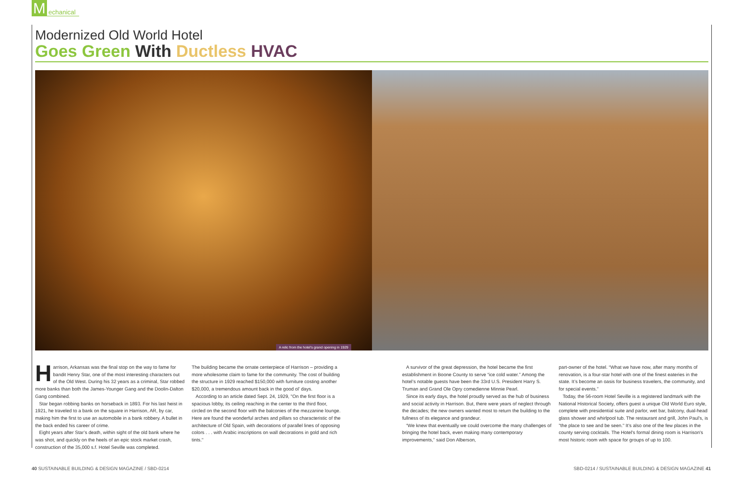Mechanical
Modernized Old World Hotel
Goes Green With Ductless HVAC
A relic from the hotel's grand opening in 1929
Harrison, Arkansas was the final stop on the way to fame for bandit Henry Star, one of the most interesting characters out of the Old West. During his 32 years as a criminal, Star robbed more banks than both the James-Younger Gang and the Doolin-Dalton Gang combined.
Star began robbing banks on horseback in 1893. For his last heist in 1921, he traveled to a bank on the square in Harrison, AR, by car, making him the first to use an automobile in a bank robbery. A bullet in the back ended his career of crime.
Eight years after Star’s death, within sight of the old bank where he was shot, and quickly on the heels of an epic stock market crash, construction of the 35,000 s.f. Hotel Seville was completed.
The building became the ornate centerpiece of Harrison – providing a more wholesome claim to fame for the community. The cost of building the structure in 1929 reached $150,000 with furniture costing another $20,000, a tremendous amount back in the good ol’ days.
According to an article dated Sept. 24, 1929, "On the first floor is a spacious lobby, its ceiling reaching in the center to the third floor, circled on the second floor with the balconies of the mezzanine lounge. Here are found the wonderful arches and pillars so characteristic of the architecture of Old Spain, with decorations of parallel lines of opposing colors . . . with Arabic inscriptions on wall decorations in gold and rich tints."
A survivor of the great depression, the hotel became the first establishment in Boone County to serve “ice cold water.” Among the hotel’s notable guests have been the 33rd U.S. President Harry S. Truman and Grand Ole Opry comedienne Minnie Pearl.
Since its early days, the hotel proudly served as the hub of business and social activity in Harrison. But, there were years of neglect through the decades; the new owners wanted most to return the building to the fullness of its elegance and grandeur.
“We knew that eventually we could overcome the many challenges of bringing the hotel back, even making many contemporary improvements,” said Don Alberson,
part-owner of the hotel. “What we have now, after many months of renovation, is a four-star hotel with one of the finest eateries in the state. It’s become an oasis for business travelers, the community, and for special events.”
Today, the 56-room Hotel Seville is a registered landmark with the National Historical Society, offers guest a unique Old World Euro style, complete with presidential suite and parlor, wet bar, balcony, dual-head glass shower and whirlpool tub. The restaurant and grill, John Paul's, is "the place to see and be seen." It's also one of the few places in the county serving cocktails. The Hotel's formal dining room is Harrison's most historic room with space for groups of up to 100.
40 SUSTAINABLE BUILDING & DESIGN MAGAZINE / SBD-0214
SBD-0214 / SUSTAINABLE BUILDING & DESIGN MAGAZINE 41